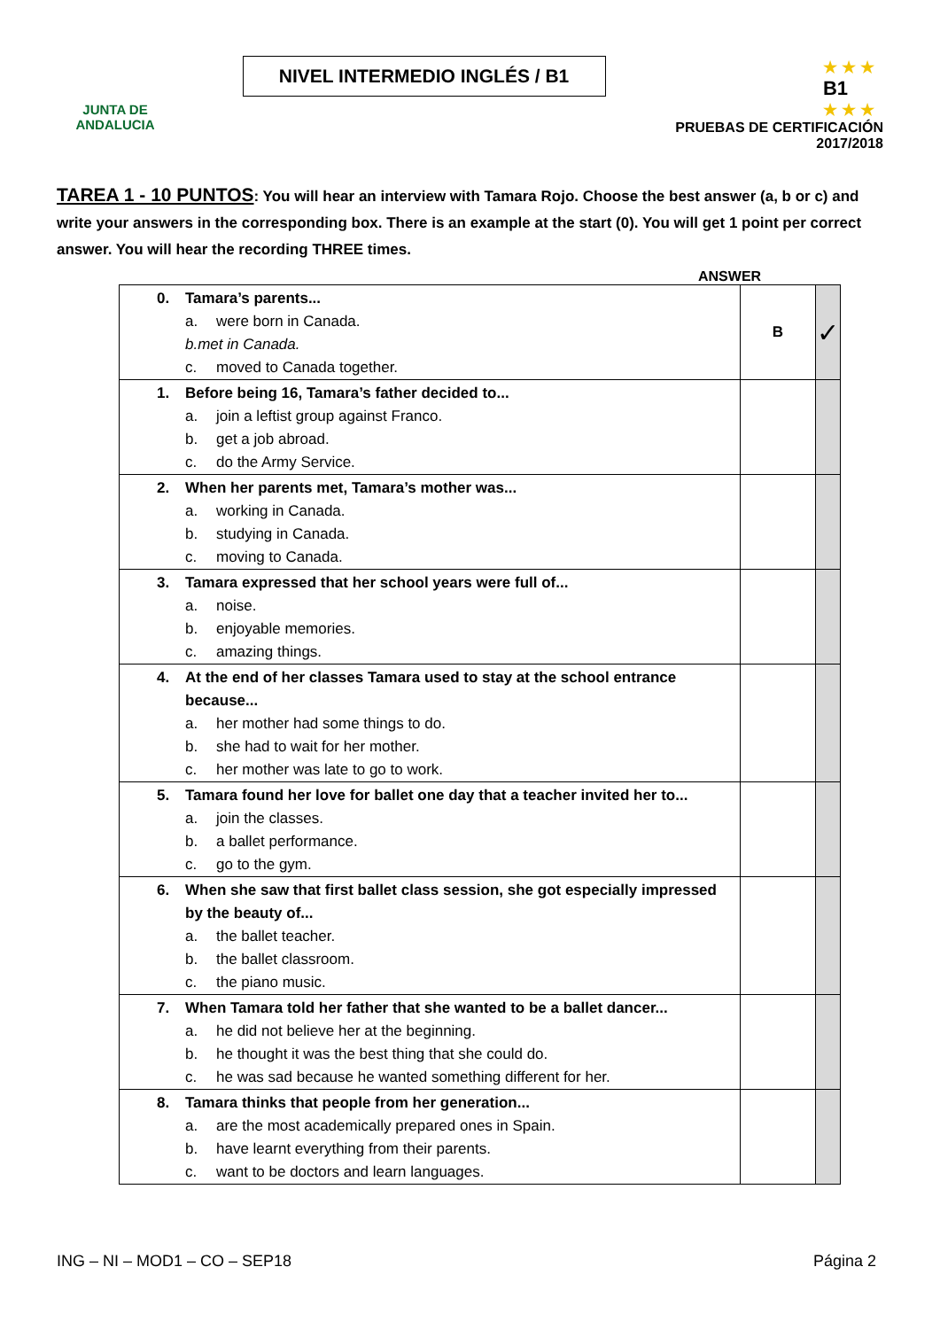JUNTA DE ANDALUCIA
NIVEL INTERMEDIO INGLÉS / B1
★ ★ ★
B1
★ ★ ★
PRUEBAS DE CERTIFICACIÓN
2017/2018
TAREA 1 - 10 PUNTOS: You will hear an interview with Tamara Rojo. Choose the best answer (a, b or c) and write your answers in the corresponding box. There is an example at the start (0). You will get 1 point per correct answer. You will hear the recording THREE times.
ANSWER
| 0. Tamara’s parents... a. were born in Canada. b. met in Canada. c. moved to Canada together. | B | ✓ |
| 1. Before being 16, Tamara’s father decided to... a. join a leftist group against Franco. b. get a job abroad. c. do the Army Service. | | |
| 2. When her parents met, Tamara’s mother was... a. working in Canada. b. studying in Canada. c. moving to Canada. | | |
| 3. Tamara expressed that her school years were full of... a. noise. b. enjoyable memories. c. amazing things. | | |
| 4. At the end of her classes Tamara used to stay at the school entrance because... a. her mother had some things to do. b. she had to wait for her mother. c. her mother was late to go to work. | | |
| 5. Tamara found her love for ballet one day that a teacher invited her to... a. join the classes. b. a ballet performance. c. go to the gym. | | |
| 6. When she saw that first ballet class session, she got especially impressed by the beauty of... a. the ballet teacher. b. the ballet classroom. c. the piano music. | | |
| 7. When Tamara told her father that she wanted to be a ballet dancer... a. he did not believe her at the beginning. b. he thought it was the best thing that she could do. c. he was sad because he wanted something different for her. | | |
| 8. Tamara thinks that people from her generation... a. are the most academically prepared ones in Spain. b. have learnt everything from their parents. c. want to be doctors and learn languages. | | |
ING – NI – MOD1 – CO – SEP18 Página 2